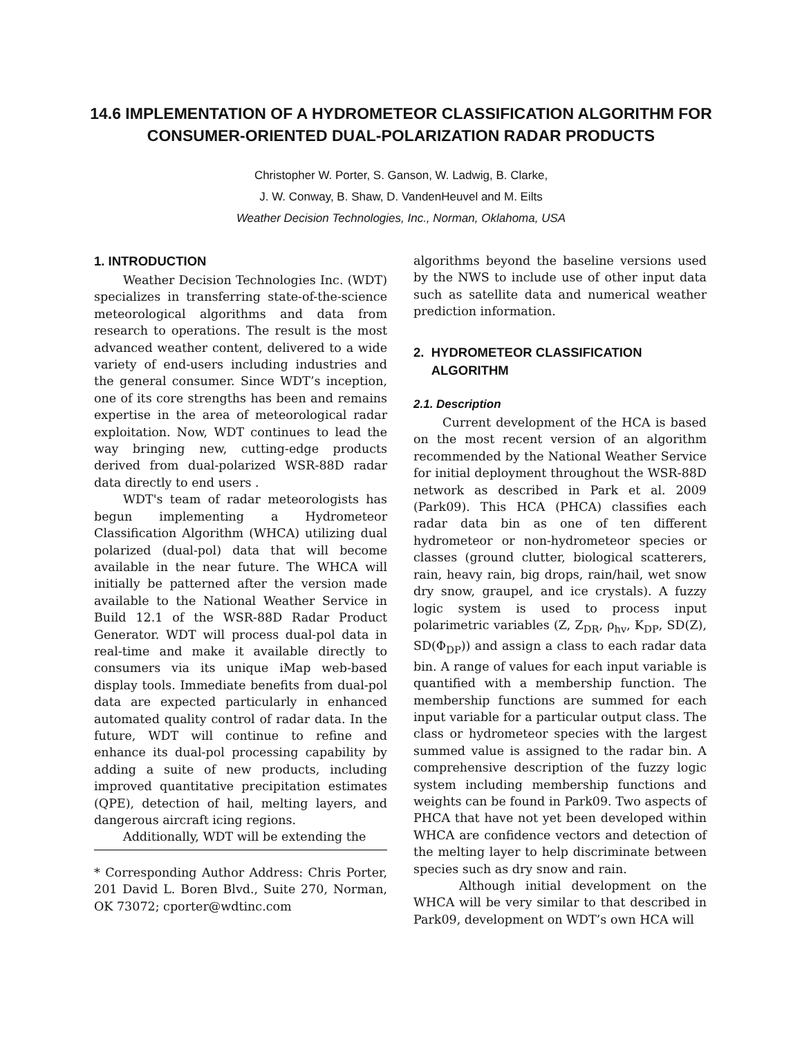14.6 IMPLEMENTATION OF A HYDROMETEOR CLASSIFICATION ALGORITHM FOR
CONSUMER-ORIENTED DUAL-POLARIZATION RADAR PRODUCTS
Christopher W. Porter, S. Ganson, W. Ladwig, B. Clarke,
J. W. Conway, B. Shaw, D. VandenHeuvel and M. Eilts
Weather Decision Technologies, Inc., Norman, Oklahoma, USA
1. INTRODUCTION
Weather Decision Technologies Inc. (WDT) specializes in transferring state-of-the-science meteorological algorithms and data from research to operations. The result is the most advanced weather content, delivered to a wide variety of end-users including industries and the general consumer. Since WDT’s inception, one of its core strengths has been and remains expertise in the area of meteorological radar exploitation. Now, WDT continues to lead the way bringing new, cutting-edge products derived from dual-polarized WSR-88D radar data directly to end users .
WDT's team of radar meteorologists has begun implementing a Hydrometeor Classification Algorithm (WHCA) utilizing dual polarized (dual-pol) data that will become available in the near future. The WHCA will initially be patterned after the version made available to the National Weather Service in Build 12.1 of the WSR-88D Radar Product Generator. WDT will process dual-pol data in real-time and make it available directly to consumers via its unique iMap web-based display tools. Immediate benefits from dual-pol data are expected particularly in enhanced automated quality control of radar data. In the future, WDT will continue to refine and enhance its dual-pol processing capability by adding a suite of new products, including improved quantitative precipitation estimates (QPE), detection of hail, melting layers, and dangerous aircraft icing regions.
Additionally, WDT will be extending the
* Corresponding Author Address: Chris Porter, 201 David L. Boren Blvd., Suite 270, Norman, OK 73072; cporter@wdtinc.com
algorithms beyond the baseline versions used by the NWS to include use of other input data such as satellite data and numerical weather prediction information.
2. HYDROMETEOR CLASSIFICATION
ALGORITHM
2.1. Description
Current development of the HCA is based on the most recent version of an algorithm recommended by the National Weather Service for initial deployment throughout the WSR-88D network as described in Park et al. 2009 (Park09). This HCA (PHCA) classifies each radar data bin as one of ten different hydrometeor or non-hydrometeor species or classes (ground clutter, biological scatterers, rain, heavy rain, big drops, rain/hail, wet snow dry snow, graupel, and ice crystals). A fuzzy logic system is used to process input polarimetric variables (Z, Z<sub>DR</sub>, ρ<sub>hv</sub>, K<sub>DP</sub>, SD(Z), SD(Φ<sub>DP</sub>)) and assign a class to each radar data bin. A range of values for each input variable is quantified with a membership function. The membership functions are summed for each input variable for a particular output class. The class or hydrometeor species with the largest summed value is assigned to the radar bin. A comprehensive description of the fuzzy logic system including membership functions and weights can be found in Park09. Two aspects of PHCA that have not yet been developed within WHCA are confidence vectors and detection of the melting layer to help discriminate between species such as dry snow and rain.
Although initial development on the WHCA will be very similar to that described in Park09, development on WDT’s own HCA will